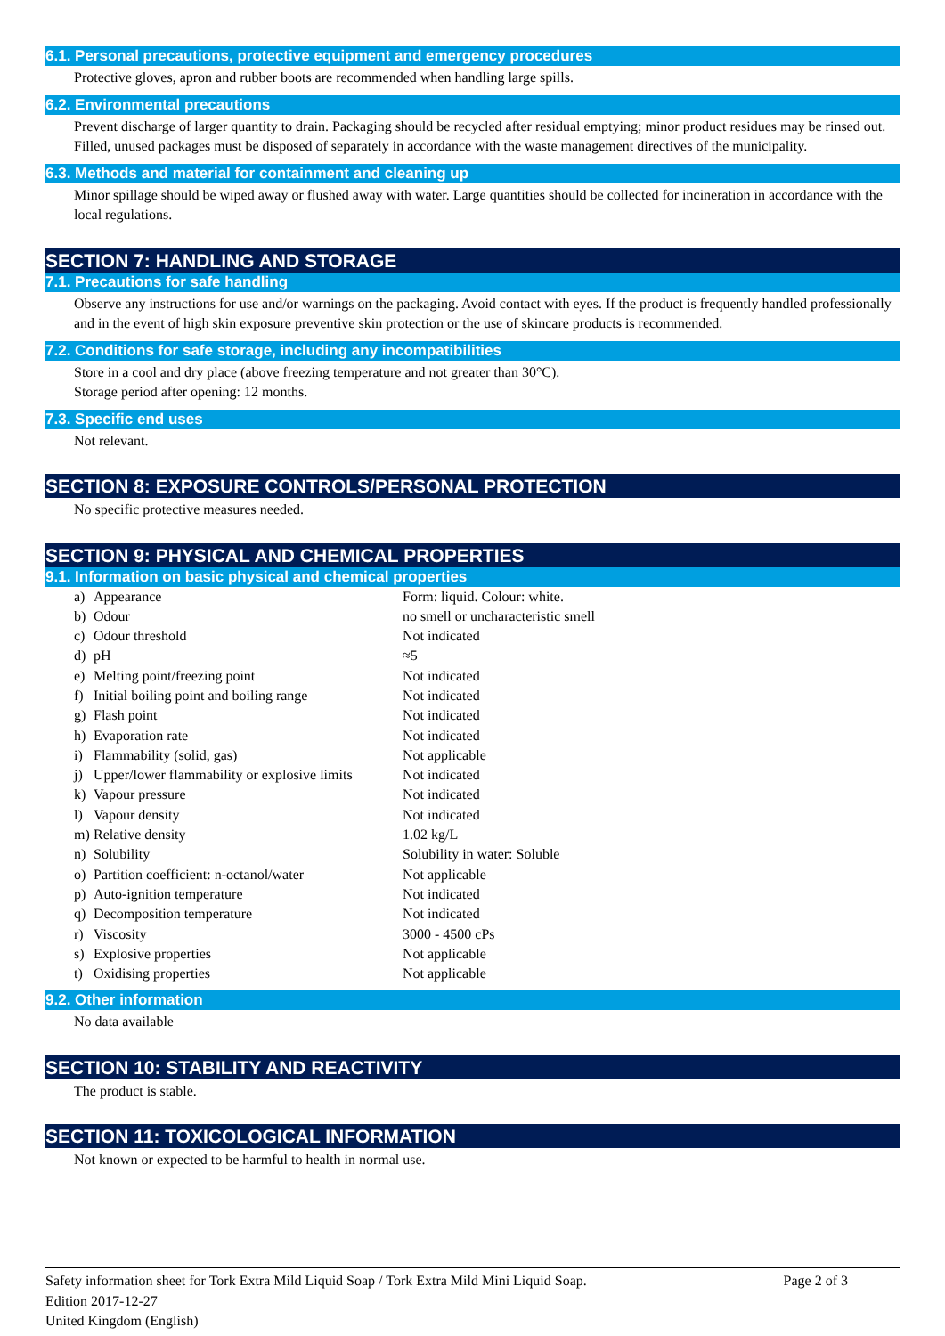6.1. Personal precautions, protective equipment and emergency procedures
Protective gloves, apron and rubber boots are recommended when handling large spills.
6.2. Environmental precautions
Prevent discharge of larger quantity to drain. Packaging should be recycled after residual emptying; minor product residues may be rinsed out. Filled, unused packages must be disposed of separately in accordance with the waste management directives of the municipality.
6.3. Methods and material for containment and cleaning up
Minor spillage should be wiped away or flushed away with water. Large quantities should be collected for incineration in accordance with the local regulations.
SECTION 7: HANDLING AND STORAGE
7.1. Precautions for safe handling
Observe any instructions for use and/or warnings on the packaging. Avoid contact with eyes. If the product is frequently handled professionally and in the event of high skin exposure preventive skin protection or the use of skincare products is recommended.
7.2. Conditions for safe storage, including any incompatibilities
Store in a cool and dry place (above freezing temperature and not greater than 30°C).
Storage period after opening: 12 months.
7.3. Specific end uses
Not relevant.
SECTION 8: EXPOSURE CONTROLS/PERSONAL PROTECTION
No specific protective measures needed.
SECTION 9: PHYSICAL AND CHEMICAL PROPERTIES
9.1. Information on basic physical and chemical properties
| a) | Appearance | Form: liquid. Colour: white. |
| b) | Odour | no smell or uncharacteristic smell |
| c) | Odour threshold | Not indicated |
| d) | pH | ≈5 |
| e) | Melting point/freezing point | Not indicated |
| f) | Initial boiling point and boiling range | Not indicated |
| g) | Flash point | Not indicated |
| h) | Evaporation rate | Not indicated |
| i) | Flammability (solid, gas) | Not applicable |
| j) | Upper/lower flammability or explosive limits | Not indicated |
| k) | Vapour pressure | Not indicated |
| l) | Vapour density | Not indicated |
| m) | Relative density | 1.02 kg/L |
| n) | Solubility | Solubility in water: Soluble |
| o) | Partition coefficient: n-octanol/water | Not applicable |
| p) | Auto-ignition temperature | Not indicated |
| q) | Decomposition temperature | Not indicated |
| r) | Viscosity | 3000 - 4500 cPs |
| s) | Explosive properties | Not applicable |
| t) | Oxidising properties | Not applicable |
9.2. Other information
No data available
SECTION 10: STABILITY AND REACTIVITY
The product is stable.
SECTION 11: TOXICOLOGICAL INFORMATION
Not known or expected to be harmful to health in normal use.
Page 2 of 3 Safety information sheet for Tork Extra Mild Liquid Soap / Tork Extra Mild Mini Liquid Soap.
Edition 2017-12-27
United Kingdom (English)